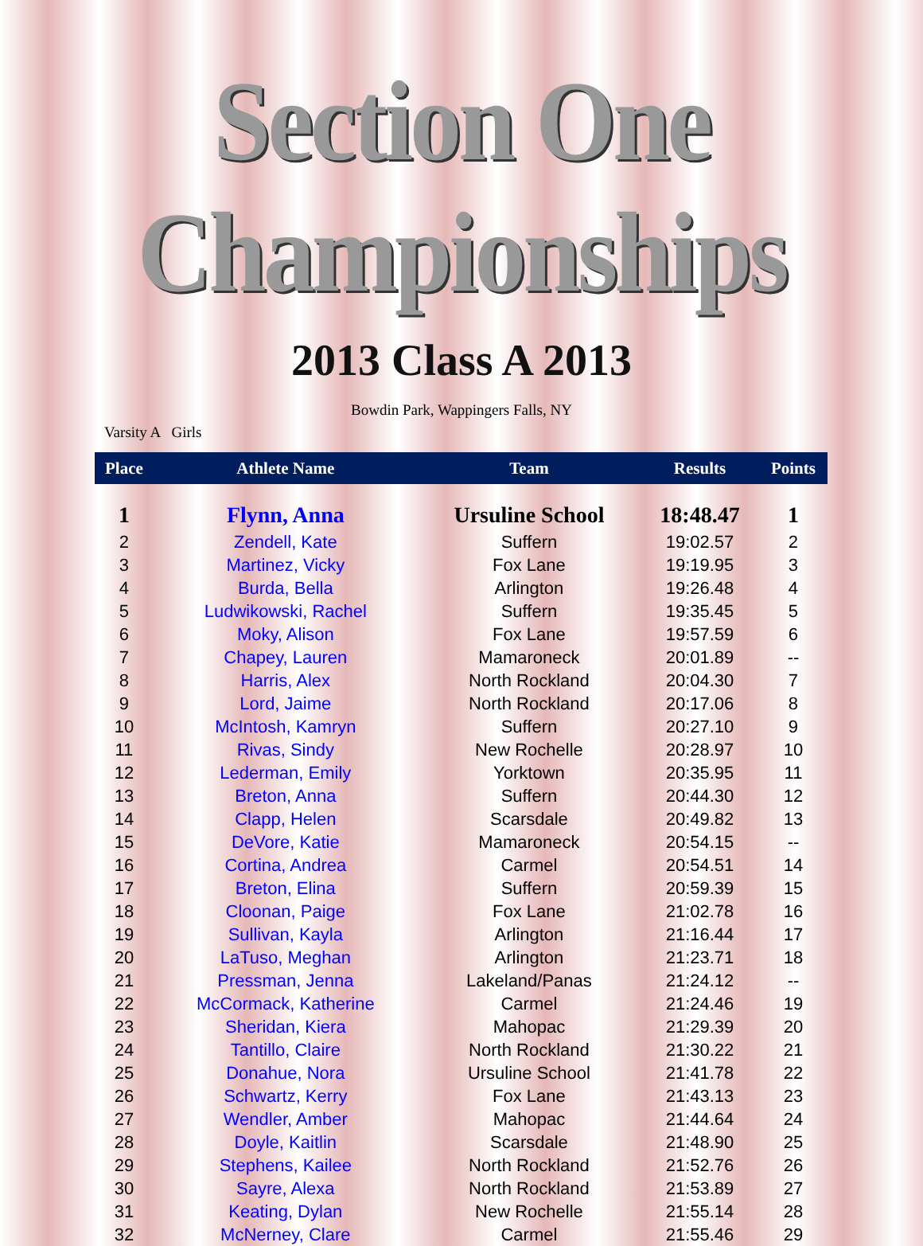Section One Championships
2013 Class A 2013
Bowdin Park, Wappingers Falls, NY
Varsity A Girls
| Place | Athlete Name | Team | Results | Points |
| --- | --- | --- | --- | --- |
| 1 | Flynn, Anna | Ursuline School | 18:48.47 | 1 |
| 2 | Zendell, Kate | Suffern | 19:02.57 | 2 |
| 3 | Martinez, Vicky | Fox Lane | 19:19.95 | 3 |
| 4 | Burda, Bella | Arlington | 19:26.48 | 4 |
| 5 | Ludwikowski, Rachel | Suffern | 19:35.45 | 5 |
| 6 | Moky, Alison | Fox Lane | 19:57.59 | 6 |
| 7 | Chapey, Lauren | Mamaroneck | 20:01.89 | -- |
| 8 | Harris, Alex | North Rockland | 20:04.30 | 7 |
| 9 | Lord, Jaime | North Rockland | 20:17.06 | 8 |
| 10 | McIntosh, Kamryn | Suffern | 20:27.10 | 9 |
| 11 | Rivas, Sindy | New Rochelle | 20:28.97 | 10 |
| 12 | Lederman, Emily | Yorktown | 20:35.95 | 11 |
| 13 | Breton, Anna | Suffern | 20:44.30 | 12 |
| 14 | Clapp, Helen | Scarsdale | 20:49.82 | 13 |
| 15 | DeVore, Katie | Mamaroneck | 20:54.15 | -- |
| 16 | Cortina, Andrea | Carmel | 20:54.51 | 14 |
| 17 | Breton, Elina | Suffern | 20:59.39 | 15 |
| 18 | Cloonan, Paige | Fox Lane | 21:02.78 | 16 |
| 19 | Sullivan, Kayla | Arlington | 21:16.44 | 17 |
| 20 | LaTuso, Meghan | Arlington | 21:23.71 | 18 |
| 21 | Pressman, Jenna | Lakeland/Panas | 21:24.12 | -- |
| 22 | McCormack, Katherine | Carmel | 21:24.46 | 19 |
| 23 | Sheridan, Kiera | Mahopac | 21:29.39 | 20 |
| 24 | Tantillo, Claire | North Rockland | 21:30.22 | 21 |
| 25 | Donahue, Nora | Ursuline School | 21:41.78 | 22 |
| 26 | Schwartz, Kerry | Fox Lane | 21:43.13 | 23 |
| 27 | Wendler, Amber | Mahopac | 21:44.64 | 24 |
| 28 | Doyle, Kaitlin | Scarsdale | 21:48.90 | 25 |
| 29 | Stephens, Kailee | North Rockland | 21:52.76 | 26 |
| 30 | Sayre, Alexa | North Rockland | 21:53.89 | 27 |
| 31 | Keating, Dylan | New Rochelle | 21:55.14 | 28 |
| 32 | McNerney, Clare | Carmel | 21:55.46 | 29 |